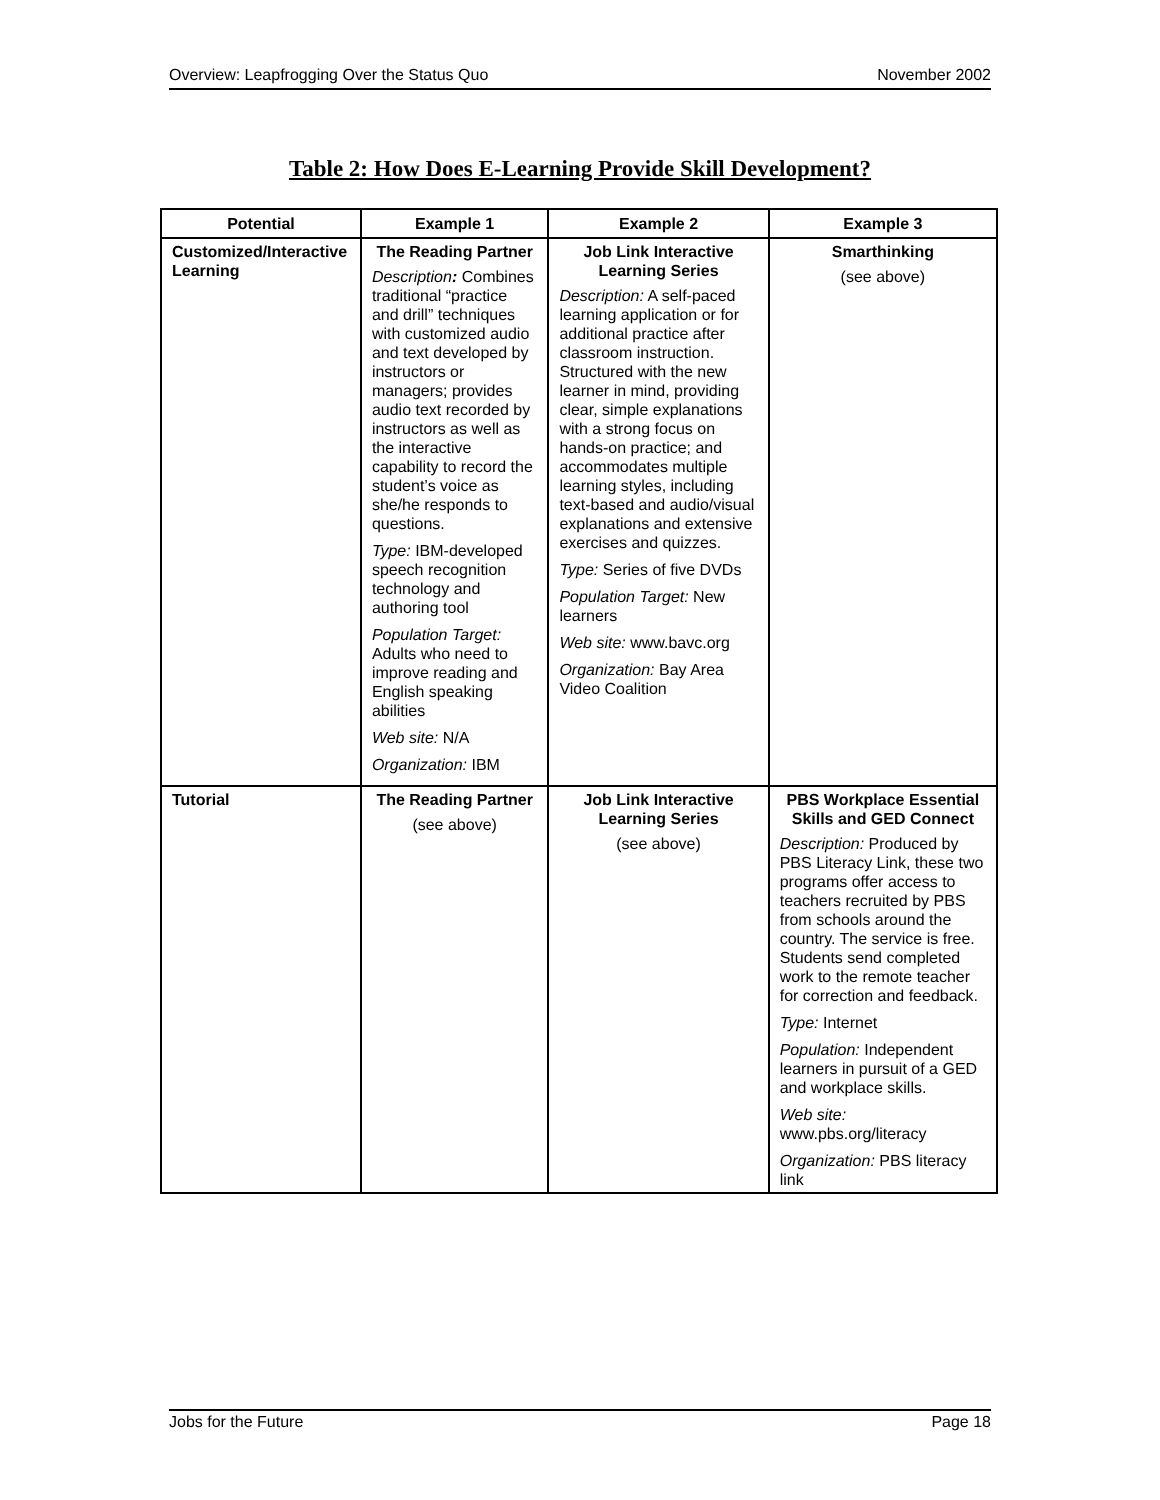Overview: Leapfrogging Over the Status Quo November 2002
Table 2: How Does E-Learning Provide Skill Development?
| Potential | Example 1 | Example 2 | Example 3 |
| --- | --- | --- | --- |
| Customized/Interactive Learning | The Reading Partner Description : Combines traditional “practice and drill” techniques with customized audio and text developed by instructors or managers; provides audio text recorded by instructors as well as the interactive capability to record the student’s voice as she/he responds to questions. Type: IBM-developed speech recognition technology and authoring tool Population Target: Adults who need to improve reading and English speaking abilities Web site: N/A Organization: IBM | Job Link Interactive Learning Series Description: A self-paced learning application or for additional practice after classroom instruction. Structured with the new learner in mind, providing clear, simple explanations with a strong focus on hands-on practice; and accommodates multiple learning styles, including text-based and audio/visual explanations and extensive exercises and quizzes. Type: Series of five DVDs Population Target: New learners Web site: www.bavc.org Organization: Bay Area Video Coalition | Smarthinking (see above) |
| Tutorial | The Reading Partner (see above) | Job Link Interactive Learning Series (see above) | PBS Workplace Essential Skills and GED Connect Description: Produced by PBS Literacy Link, these two programs offer access to teachers recruited by PBS from schools around the country. The service is free. Students send completed work to the remote teacher for correction and feedback. Type: Internet Population: Independent learners in pursuit of a GED and workplace skills. Web site: www.pbs.org/literacy Organization: PBS literacy link |
Jobs for the Future Page 18